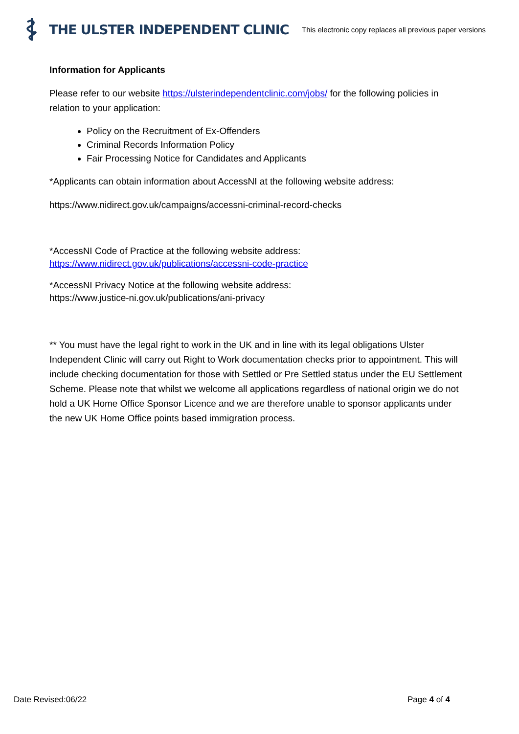THE ULSTER INDEPENDENT CLINIC This electronic copy replaces all previous paper versions
Information for Applicants
Please refer to our website https://ulsterindependentclinic.com/jobs/ for the following policies in relation to your application:
Policy on the Recruitment of Ex-Offenders
Criminal Records Information Policy
Fair Processing Notice for Candidates and Applicants
*Applicants can obtain information about AccessNI at the following website address:
https://www.nidirect.gov.uk/campaigns/accessni-criminal-record-checks
*AccessNI Code of Practice at the following website address:
https://www.nidirect.gov.uk/publications/accessni-code-practice
*AccessNI Privacy Notice at the following website address:
https://www.justice-ni.gov.uk/publications/ani-privacy
** You must have the legal right to work in the UK and in line with its legal obligations Ulster Independent Clinic will carry out Right to Work documentation checks prior to appointment. This will include checking documentation for those with Settled or Pre Settled status under the EU Settlement Scheme. Please note that whilst we welcome all applications regardless of national origin we do not hold a UK Home Office Sponsor Licence and we are therefore unable to sponsor applicants under the new UK Home Office points based immigration process.
Date Revised:06/22 Page 4 of 4